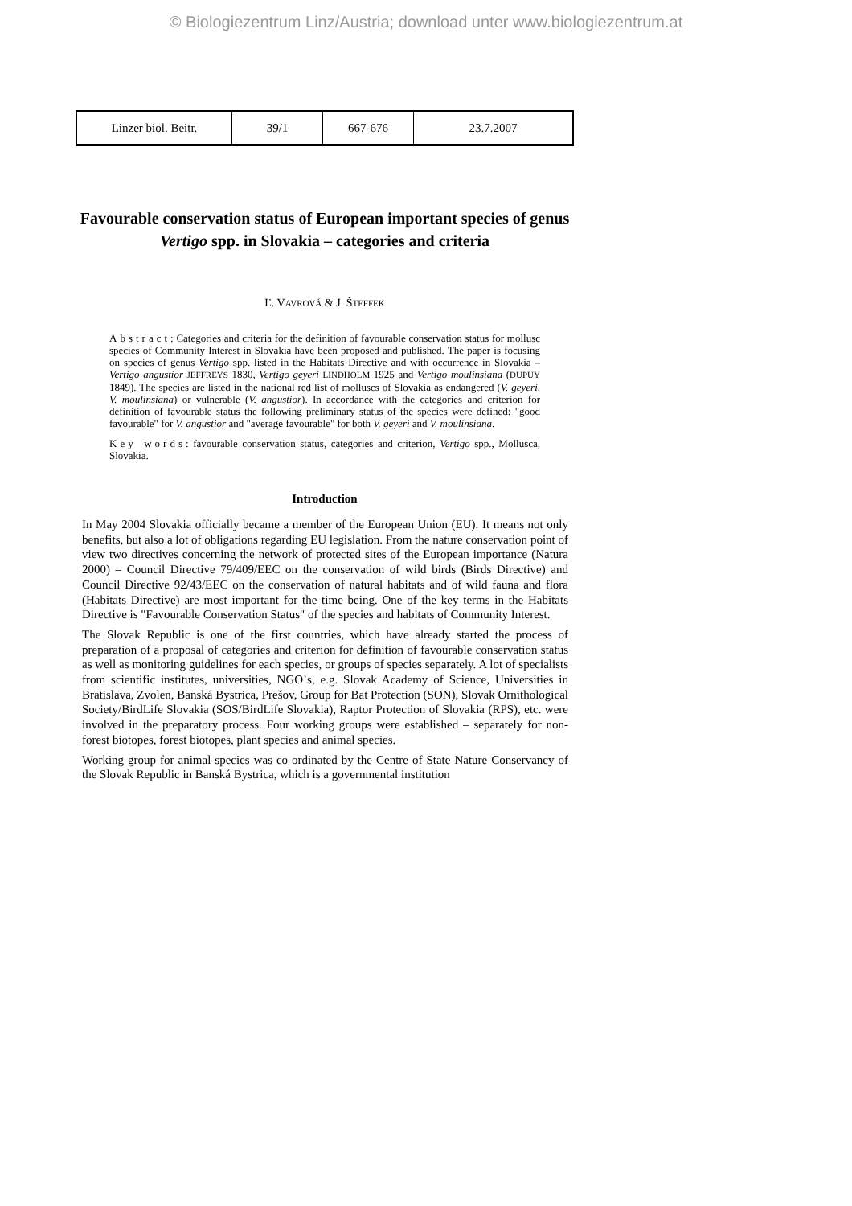© Biologiezentrum Linz/Austria; download unter www.biologiezentrum.at
| Linzer biol. Beitr. | 39/1 | 667-676 | 23.7.2007 |
Favourable conservation status of European important species of genus Vertigo spp. in Slovakia – categories and criteria
Ľ. VAVROVÁ & J. ŠTEFFEK
Abstract: Categories and criteria for the definition of favourable conservation status for mollusc species of Community Interest in Slovakia have been proposed and published. The paper is focusing on species of genus Vertigo spp. listed in the Habitats Directive and with occurrence in Slovakia – Vertigo angustior JEFFREYS 1830, Vertigo geyeri LINDHOLM 1925 and Vertigo moulinsiana (DUPUY 1849). The species are listed in the national red list of molluscs of Slovakia as endangered (V. geyeri, V. moulinsiana) or vulnerable (V. angustior). In accordance with the categories and criterion for definition of favourable status the following preliminary status of the species were defined: "good favourable" for V. angustior and "average favourable" for both V. geyeri and V. moulinsiana.
Key words: favourable conservation status, categories and criterion, Vertigo spp., Mollusca, Slovakia.
Introduction
In May 2004 Slovakia officially became a member of the European Union (EU). It means not only benefits, but also a lot of obligations regarding EU legislation. From the nature conservation point of view two directives concerning the network of protected sites of the European importance (Natura 2000) – Council Directive 79/409/EEC on the conservation of wild birds (Birds Directive) and Council Directive 92/43/EEC on the conservation of natural habitats and of wild fauna and flora (Habitats Directive) are most important for the time being. One of the key terms in the Habitats Directive is "Favourable Conservation Status" of the species and habitats of Community Interest.
The Slovak Republic is one of the first countries, which have already started the process of preparation of a proposal of categories and criterion for definition of favourable conservation status as well as monitoring guidelines for each species, or groups of species separately. A lot of specialists from scientific institutes, universities, NGO`s, e.g. Slovak Academy of Science, Universities in Bratislava, Zvolen, Banská Bystrica, Prešov, Group for Bat Protection (SON), Slovak Ornithological Society/BirdLife Slovakia (SOS/BirdLife Slovakia), Raptor Protection of Slovakia (RPS), etc. were involved in the preparatory process. Four working groups were established – separately for non-forest biotopes, forest biotopes, plant species and animal species.
Working group for animal species was co-ordinated by the Centre of State Nature Conservancy of the Slovak Republic in Banská Bystrica, which is a governmental institution